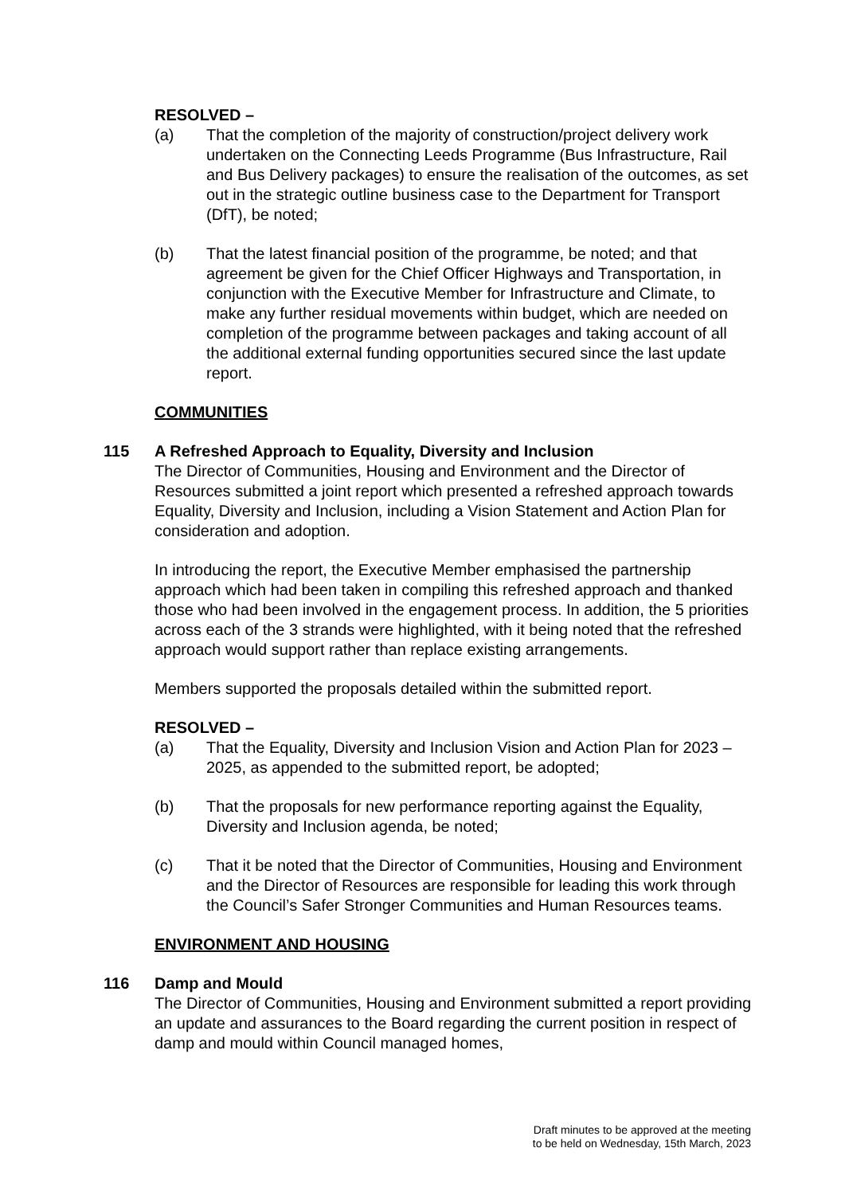RESOLVED –
(a) That the completion of the majority of construction/project delivery work undertaken on the Connecting Leeds Programme (Bus Infrastructure, Rail and Bus Delivery packages) to ensure the realisation of the outcomes, as set out in the strategic outline business case to the Department for Transport (DfT), be noted;
(b) That the latest financial position of the programme, be noted; and that agreement be given for the Chief Officer Highways and Transportation, in conjunction with the Executive Member for Infrastructure and Climate, to make any further residual movements within budget, which are needed on completion of the programme between packages and taking account of all the additional external funding opportunities secured since the last update report.
COMMUNITIES
115
A Refreshed Approach to Equality, Diversity and Inclusion
The Director of Communities, Housing and Environment and the Director of Resources submitted a joint report which presented a refreshed approach towards Equality, Diversity and Inclusion, including a Vision Statement and Action Plan for consideration and adoption.
In introducing the report, the Executive Member emphasised the partnership approach which had been taken in compiling this refreshed approach and thanked those who had been involved in the engagement process. In addition, the 5 priorities across each of the 3 strands were highlighted, with it being noted that the refreshed approach would support rather than replace existing arrangements.
Members supported the proposals detailed within the submitted report.
RESOLVED –
(a) That the Equality, Diversity and Inclusion Vision and Action Plan for 2023 – 2025, as appended to the submitted report, be adopted;
(b) That the proposals for new performance reporting against the Equality, Diversity and Inclusion agenda, be noted;
(c) That it be noted that the Director of Communities, Housing and Environment and the Director of Resources are responsible for leading this work through the Council’s Safer Stronger Communities and Human Resources teams.
ENVIRONMENT AND HOUSING
116
Damp and Mould
The Director of Communities, Housing and Environment submitted a report providing an update and assurances to the Board regarding the current position in respect of damp and mould within Council managed homes,
Draft minutes to be approved at the meeting
to be held on Wednesday, 15th March, 2023